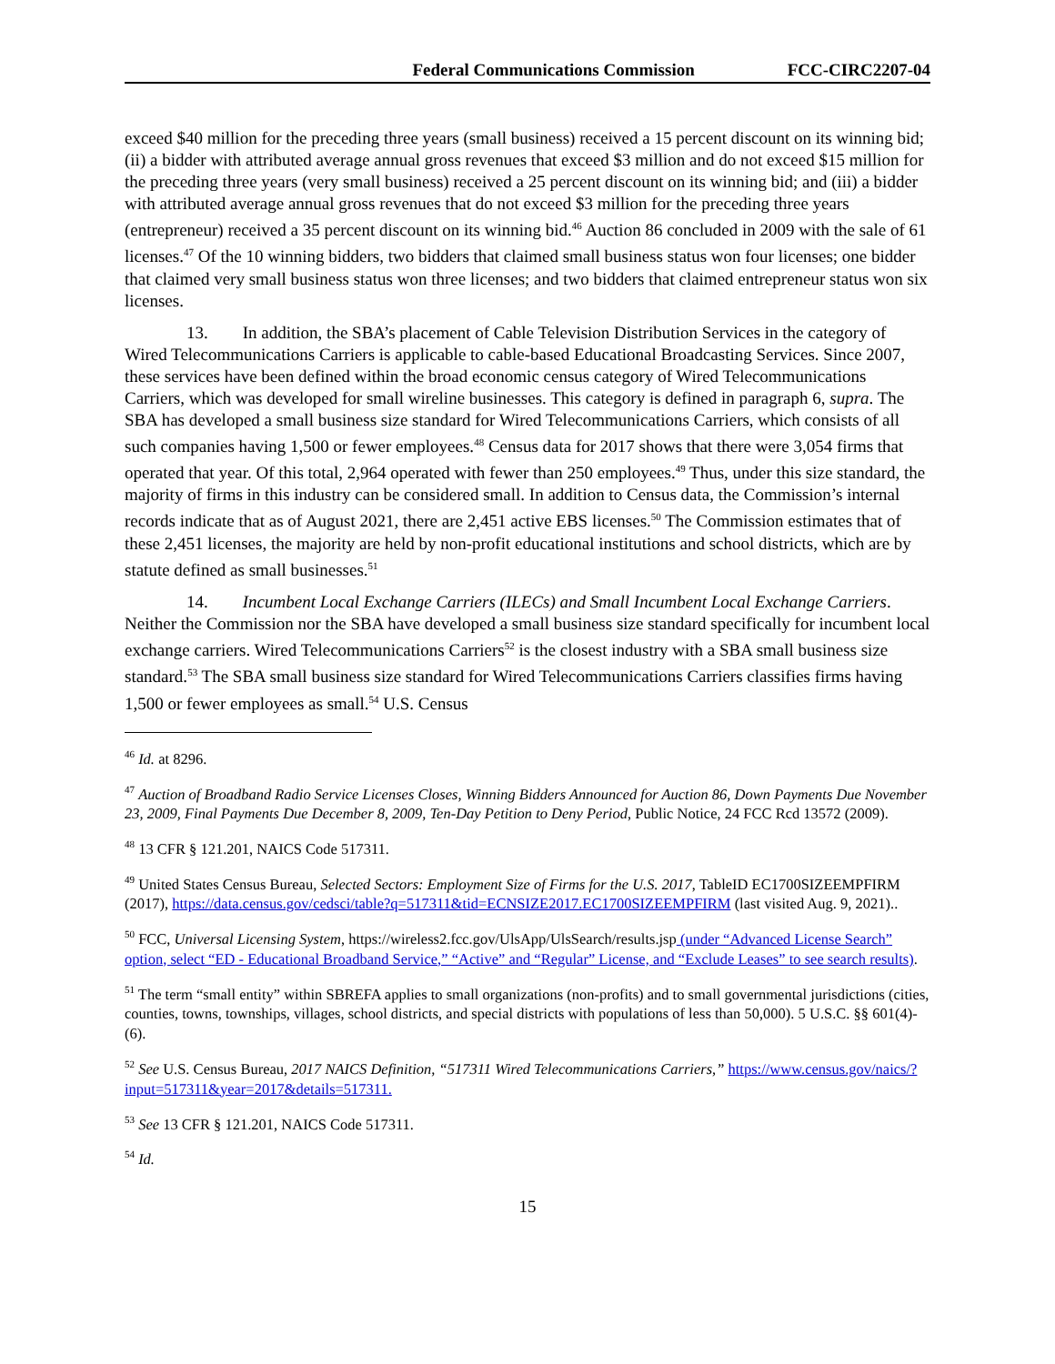Federal Communications Commission FCC-CIRC2207-04
exceed $40 million for the preceding three years (small business) received a 15 percent discount on its winning bid; (ii) a bidder with attributed average annual gross revenues that exceed $3 million and do not exceed $15 million for the preceding three years (very small business) received a 25 percent discount on its winning bid; and (iii) a bidder with attributed average annual gross revenues that do not exceed $3 million for the preceding three years (entrepreneur) received a 35 percent discount on its winning bid.<sup>46</sup> Auction 86 concluded in 2009 with the sale of 61 licenses.<sup>47</sup> Of the 10 winning bidders, two bidders that claimed small business status won four licenses; one bidder that claimed very small business status won three licenses; and two bidders that claimed entrepreneur status won six licenses.
13. In addition, the SBA’s placement of Cable Television Distribution Services in the category of Wired Telecommunications Carriers is applicable to cable-based Educational Broadcasting Services. Since 2007, these services have been defined within the broad economic census category of Wired Telecommunications Carriers, which was developed for small wireline businesses. This category is defined in paragraph 6, supra. The SBA has developed a small business size standard for Wired Telecommunications Carriers, which consists of all such companies having 1,500 or fewer employees.<sup>48</sup> Census data for 2017 shows that there were 3,054 firms that operated that year. Of this total, 2,964 operated with fewer than 250 employees.<sup>49</sup> Thus, under this size standard, the majority of firms in this industry can be considered small. In addition to Census data, the Commission’s internal records indicate that as of August 2021, there are 2,451 active EBS licenses.<sup>50</sup> The Commission estimates that of these 2,451 licenses, the majority are held by non-profit educational institutions and school districts, which are by statute defined as small businesses.<sup>51</sup>
14. Incumbent Local Exchange Carriers (ILECs) and Small Incumbent Local Exchange Carriers. Neither the Commission nor the SBA have developed a small business size standard specifically for incumbent local exchange carriers. Wired Telecommunications Carriers<sup>52</sup> is the closest industry with a SBA small business size standard.<sup>53</sup> The SBA small business size standard for Wired Telecommunications Carriers classifies firms having 1,500 or fewer employees as small.<sup>54</sup> U.S. Census
<sup>46</sup> Id. at 8296.
<sup>47</sup> Auction of Broadband Radio Service Licenses Closes, Winning Bidders Announced for Auction 86, Down Payments Due November 23, 2009, Final Payments Due December 8, 2009, Ten-Day Petition to Deny Period, Public Notice, 24 FCC Rcd 13572 (2009).
<sup>48</sup> 13 CFR § 121.201, NAICS Code 517311.
<sup>49</sup> United States Census Bureau, Selected Sectors: Employment Size of Firms for the U.S. 2017, TableID EC1700SIZEEMPFIRM (2017), https://data.census.gov/cedsci/table?q=517311&tid=ECNSIZE2017.EC1700SIZEEMPFIRM (last visited Aug. 9, 2021)..
<sup>50</sup> FCC, Universal Licensing System, https://wireless2.fcc.gov/UlsApp/UlsSearch/results.jsp (under “Advanced License Search” option, select “ED - Educational Broadband Service,” “Active” and “Regular” License, and “Exclude Leases” to see search results).
<sup>51</sup> The term “small entity” within SBREFA applies to small organizations (non-profits) and to small governmental jurisdictions (cities, counties, towns, townships, villages, school districts, and special districts with populations of less than 50,000). 5 U.S.C. §§ 601(4)-(6).
<sup>52</sup> See U.S. Census Bureau, 2017 NAICS Definition, “517311 Wired Telecommunications Carriers,” https://www.census.gov/naics/?input=517311&year=2017&details=517311.
<sup>53</sup> See 13 CFR § 121.201, NAICS Code 517311.
<sup>54</sup> Id.
15